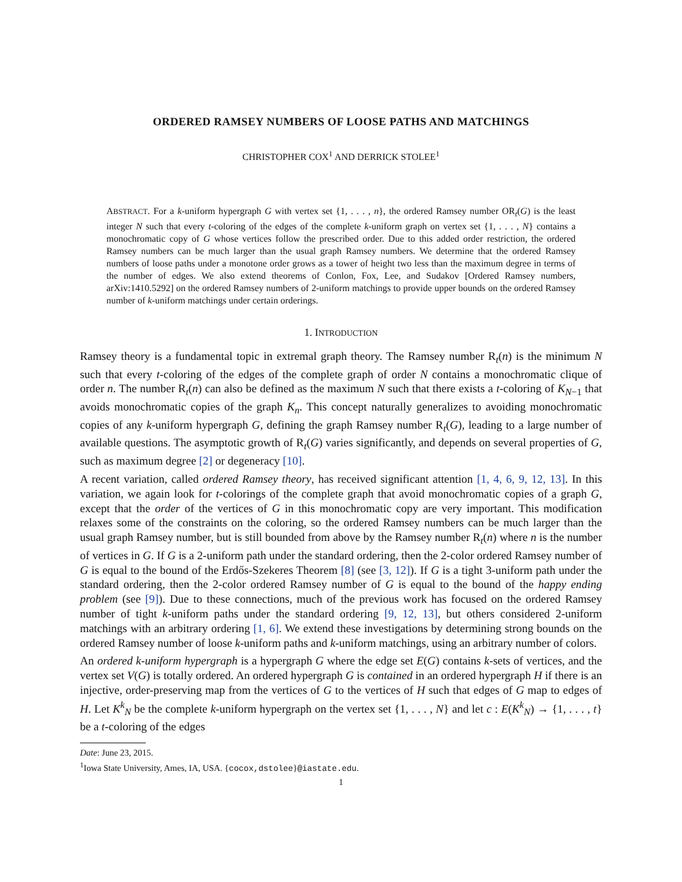ORDERED RAMSEY NUMBERS OF LOOSE PATHS AND MATCHINGS
CHRISTOPHER COX<sup>1</sup> AND DERRICK STOLEE<sup>1</sup>
ABSTRACT. For a k-uniform hypergraph G with vertex set {1, . . . , n}, the ordered Ramsey number OR<sub>t</sub>(G) is the least integer N such that every t-coloring of the edges of the complete k-uniform graph on vertex set {1, . . . , N} contains a monochromatic copy of G whose vertices follow the prescribed order. Due to this added order restriction, the ordered Ramsey numbers can be much larger than the usual graph Ramsey numbers. We determine that the ordered Ramsey numbers of loose paths under a monotone order grows as a tower of height two less than the maximum degree in terms of the number of edges. We also extend theorems of Conlon, Fox, Lee, and Sudakov [Ordered Ramsey numbers, arXiv:1410.5292] on the ordered Ramsey numbers of 2-uniform matchings to provide upper bounds on the ordered Ramsey number of k-uniform matchings under certain orderings.
1. INTRODUCTION
Ramsey theory is a fundamental topic in extremal graph theory. The Ramsey number R<sub>t</sub>(n) is the minimum N such that every t-coloring of the edges of the complete graph of order N contains a monochromatic clique of order n. The number R<sub>t</sub>(n) can also be defined as the maximum N such that there exists a t-coloring of K<sub>N−1</sub> that avoids monochromatic copies of the graph K<sub>n</sub>. This concept naturally generalizes to avoiding monochromatic copies of any k-uniform hypergraph G, defining the graph Ramsey number R<sub>t</sub>(G), leading to a large number of available questions. The asymptotic growth of R<sub>t</sub>(G) varies significantly, and depends on several properties of G, such as maximum degree [2] or degeneracy [10].
A recent variation, called ordered Ramsey theory, has received significant attention [1, 4, 6, 9, 12, 13]. In this variation, we again look for t-colorings of the complete graph that avoid monochromatic copies of a graph G, except that the order of the vertices of G in this monochromatic copy are very important. This modification relaxes some of the constraints on the coloring, so the ordered Ramsey numbers can be much larger than the usual graph Ramsey number, but is still bounded from above by the Ramsey number R<sub>t</sub>(n) where n is the number of vertices in G. If G is a 2-uniform path under the standard ordering, then the 2-color ordered Ramsey number of G is equal to the bound of the Erdős-Szekeres Theorem [8] (see [3, 12]). If G is a tight 3-uniform path under the standard ordering, then the 2-color ordered Ramsey number of G is equal to the bound of the happy ending problem (see [9]). Due to these connections, much of the previous work has focused on the ordered Ramsey number of tight k-uniform paths under the standard ordering [9, 12, 13], but others considered 2-uniform matchings with an arbitrary ordering [1, 6]. We extend these investigations by determining strong bounds on the ordered Ramsey number of loose k-uniform paths and k-uniform matchings, using an arbitrary number of colors.
An ordered k-uniform hypergraph is a hypergraph G where the edge set E(G) contains k-sets of vertices, and the vertex set V(G) is totally ordered. An ordered hypergraph G is contained in an ordered hypergraph H if there is an injective, order-preserving map from the vertices of G to the vertices of H such that edges of G map to edges of H. Let K<sup>k</sup><sub>N</sub> be the complete k-uniform hypergraph on the vertex set {1, . . . , N} and let c : E(K<sup>k</sup><sub>N</sub>) → {1, . . . , t} be a t-coloring of the edges
Date: June 23, 2015.
<sup>1</sup> Iowa State University, Ames, IA, USA. {cocox,dstolee}@iastate.edu.
1